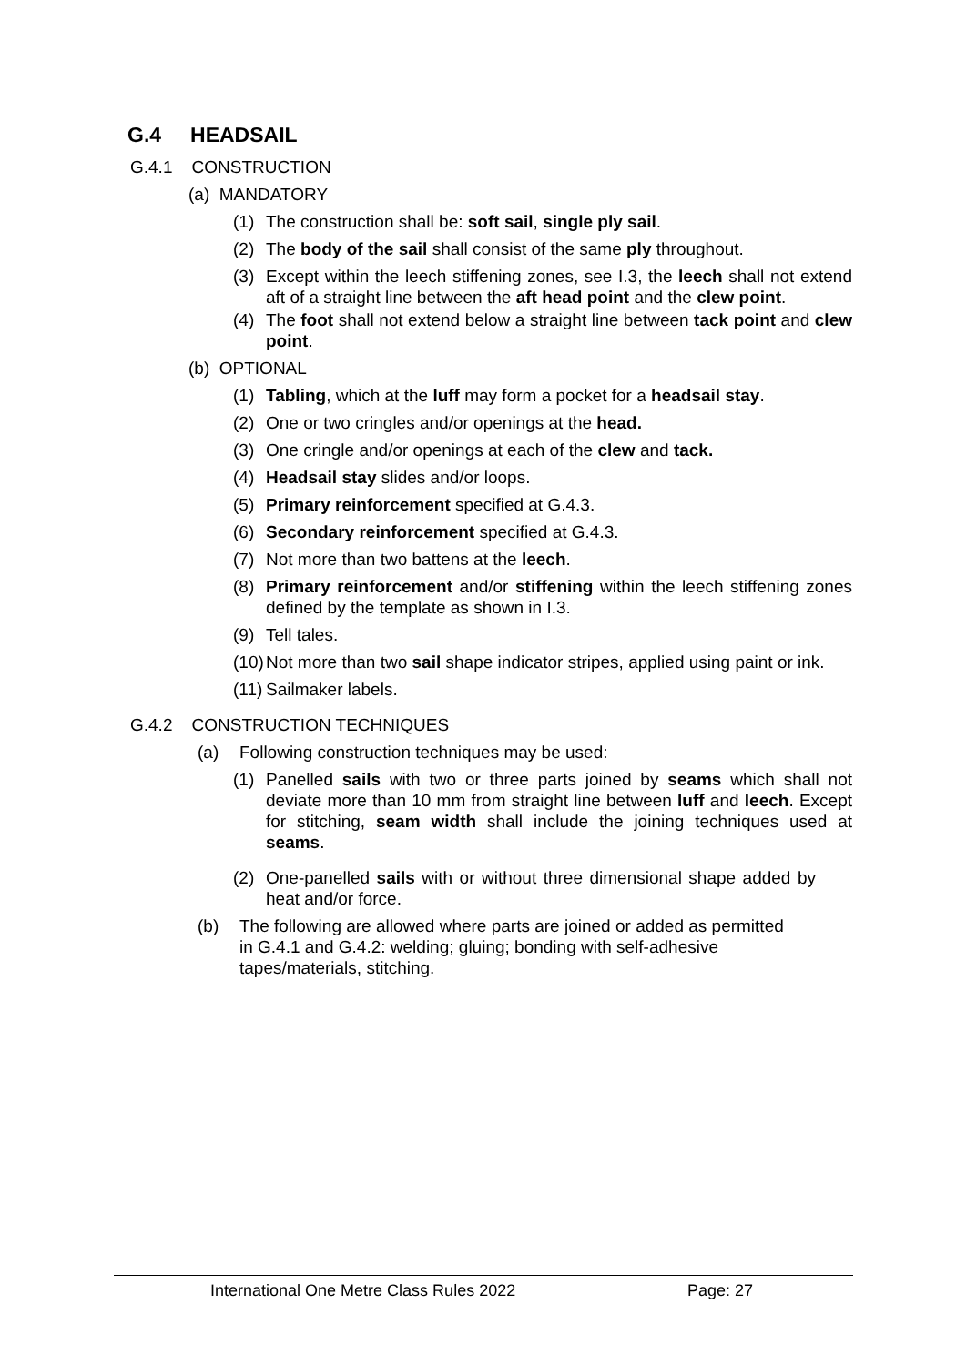G.4 HEADSAIL
G.4.1 CONSTRUCTION
(a) MANDATORY
(1) The construction shall be: soft sail, single ply sail.
(2) The body of the sail shall consist of the same ply throughout.
(3) Except within the leech stiffening zones, see I.3, the leech shall not extend aft of a straight line between the aft head point and the clew point.
(4) The foot shall not extend below a straight line between tack point and clew point.
(b) OPTIONAL
(1) Tabling, which at the luff may form a pocket for a headsail stay.
(2) One or two cringles and/or openings at the head.
(3) One cringle and/or openings at each of the clew and tack.
(4) Headsail stay slides and/or loops.
(5) Primary reinforcement specified at G.4.3.
(6) Secondary reinforcement specified at G.4.3.
(7) Not more than two battens at the leech.
(8) Primary reinforcement and/or stiffening within the leech stiffening zones defined by the template as shown in I.3.
(9) Tell tales.
(10) Not more than two sail shape indicator stripes, applied using paint or ink.
(11) Sailmaker labels.
G.4.2 CONSTRUCTION TECHNIQUES
(a) Following construction techniques may be used:
(1) Panelled sails with two or three parts joined by seams which shall not deviate more than 10 mm from straight line between luff and leech. Except for stitching, seam width shall include the joining techniques used at seams.
(2) One-panelled sails with or without three dimensional shape added by heat and/or force.
(b) The following are allowed where parts are joined or added as permitted in G.4.1 and G.4.2: welding; gluing; bonding with self-adhesive tapes/materials, stitching.
International One Metre Class Rules 2022 Page: 27